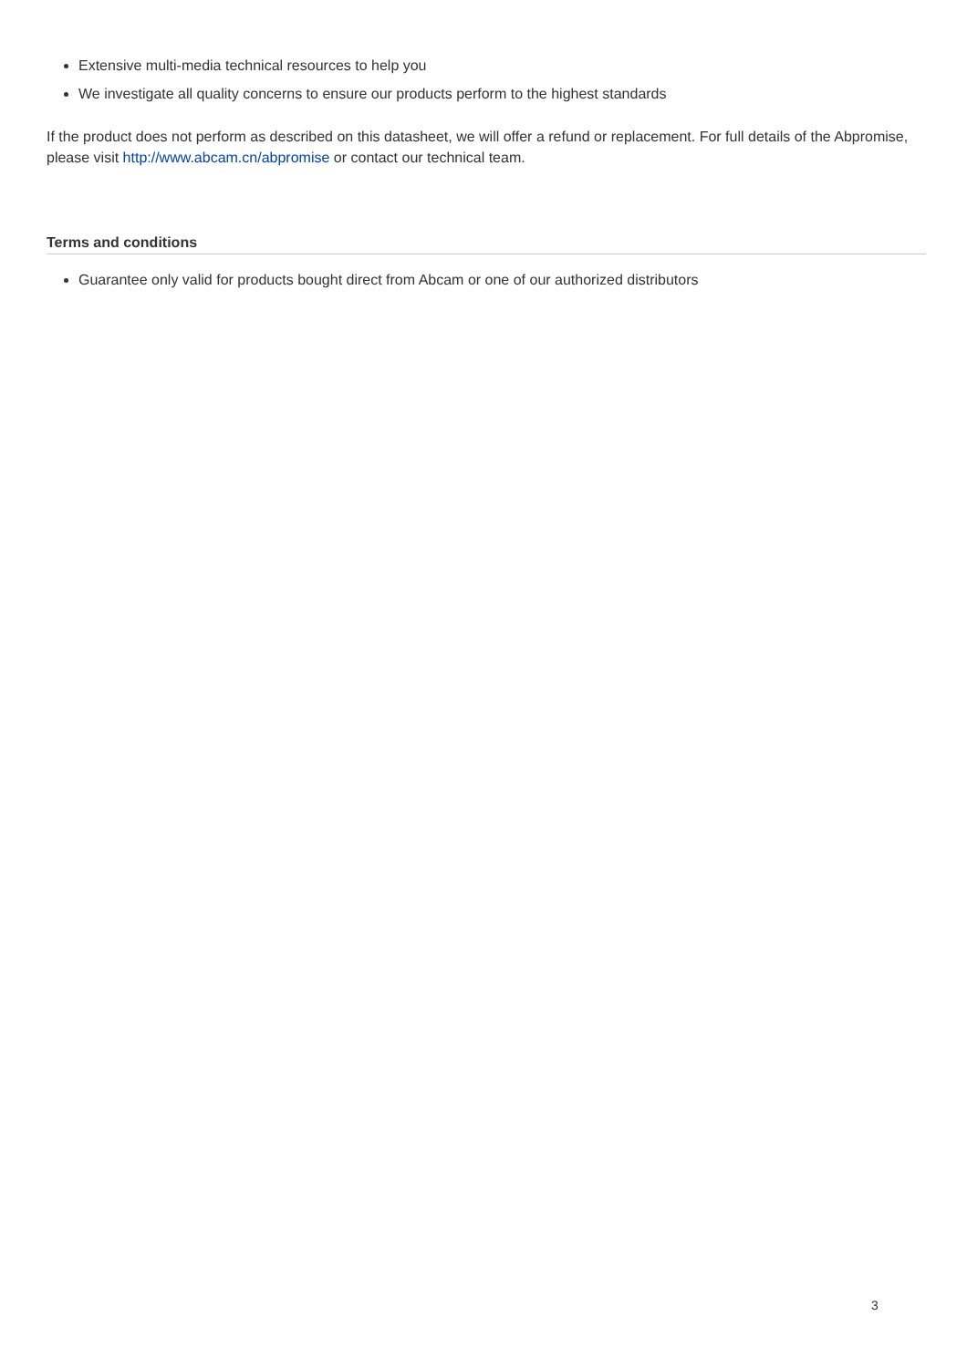Extensive multi-media technical resources to help you
We investigate all quality concerns to ensure our products perform to the highest standards
If the product does not perform as described on this datasheet, we will offer a refund or replacement. For full details of the Abpromise, please visit http://www.abcam.cn/abpromise or contact our technical team.
Terms and conditions
Guarantee only valid for products bought direct from Abcam or one of our authorized distributors
3